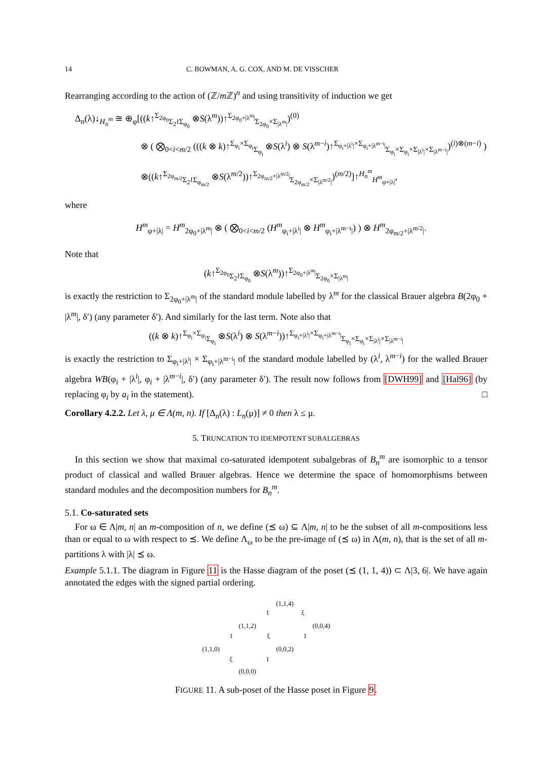14 C. BOWMAN, A. G. COX, AND M. DE VISSCHER
Rearranging according to the action of (ℤ/m ℤ)<sup>n</sup> and using transitivity of induction we get
Δ<sub>n</sub>(λ)↓<sub>H<sub>n</sub><sup>m</sup></sub> ≅ ⊕<sub>φ</sub>[((k↑<sup>Σ<sub>2φ<sub>0</sub></sub></sup><sub>Σ<sub>2</sub>≀Σ<sub>φ<sub>0</sub></sub></sub> ⊗S(λ<sup>m</sup>))↑<sup>Σ<sub>2φ<sub>0</sub>+|λ<sup>m</sup>|</sub></sup><sub>Σ<sub>2φ<sub>0</sub></sub>×Σ<sub>|λ<sup>m</sup>|</sub></sub>)<sup>(0)</sup>
⊗ ( ⨂<sub>0<i<m/2</sub> (((k ⊗ k)↑<sup>Σ<sub>φ<sub>i</sub></sub>×Σ<sub>φ<sub>i</sub></sub></sup><sub>Σ<sub>φ<sub>i</sub></sub></sub> ⊗S(λ<sup>i</sup>) ⊗ S(λ<sup>m−i</sup>)↑<sup>Σ<sub>φ<sub>i</sub>+|λ<sup>i</sup>|</sub>×Σ<sub>φ<sub>i</sub>+|λ<sup>m−i</sup>|</sub></sup><sub>Σ<sub>φ<sub>i</sub></sub>×Σ<sub>φ<sub>i</sub></sub>×Σ<sub>|λ<sup>i</sup>|</sub>×Σ<sub>|λ<sup>m−i</sup>|</sub></sub>)<sup>(i)⊗(m−i)</sup> )
⊗((k↑<sup>Σ<sub>2φ<sub>m/2</sub></sub></sup><sub>Σ<sub>2</sub>≀Σ<sub>φ<sub>m/2</sub></sub></sub> ⊗S(λ<sup>m/2</sup>))↑<sup>Σ<sub>2φ<sub>m/2</sub>+|λ<sup>m/2</sup>|</sub></sup><sub>Σ<sub>2φ<sub>m/2</sub></sub>×Σ<sub>|λ<sup>m/2</sup>|</sub></sub>)<sup>(m/2)</sup>]↑<sup>H<sub>n</sub><sup>m</sup></sup><sub>H<sup>m</sup><sub>φ+|λ|</sub></sub>,
where
H<sup>m</sup><sub>φ+|λ|</sub> = H<sup>m</sup><sub>2φ<sub>0</sub>+|λ<sup>m</sup>|</sub> ⊗ ( ⨂<sub>0<i<m/2</sub> (H<sup>m</sup><sub>φ<sub>i</sub>+|λ<sup>i</sup>|</sub> ⊗ H<sup>m</sup><sub>φ<sub>i</sub>+|λ<sup>m−i</sup>|</sub>) ) ⊗ H<sup>m</sup><sub>2φ<sub>m/2</sub>+|λ<sup>m/2</sup>|</sub>.
Note that
(k↑<sup>Σ<sub>2φ<sub>0</sub></sub></sup><sub>Σ<sub>2</sub>≀Σ<sub>φ<sub>0</sub></sub></sub> ⊗S(λ<sup>m</sup>))↑<sup>Σ<sub>2φ<sub>0</sub>+|λ<sup>m</sup>|</sub></sup><sub>Σ<sub>2φ<sub>0</sub></sub>×Σ<sub>|λ<sup>m</sup>|</sub></sub>
is exactly the restriction to Σ<sub>2φ<sub>0</sub>+|λ<sup>m</sup>|</sub> of the standard module labelled by λ<sup>m</sup> for the classical Brauer algebra B(2φ<sub>0</sub> + |λ<sup>m</sup>|, δ′) (any parameter δ′). And similarly for the last term. Note also that
((k ⊗ k)↑<sup>Σ<sub>φ<sub>i</sub></sub>×Σ<sub>φ<sub>i</sub></sub></sup><sub>Σ<sub>φ<sub>i</sub></sub></sub> ⊗S(λ<sup>i</sup>) ⊗ S(λ<sup>m−i</sup>))↑<sup>Σ<sub>φ<sub>i</sub>+|λ<sup>i</sup>|</sub>×Σ<sub>φ<sub>i</sub>+|λ<sup>m−i</sup>|</sub></sup><sub>Σ<sub>φ<sub>i</sub></sub>×Σ<sub>φ<sub>i</sub></sub>×Σ<sub>|λ<sup>i</sup>|</sub>×Σ<sub>|λ<sup>m−i</sup>|</sub></sub>
is exactly the restriction to Σ<sub>φ<sub>i</sub>+|λ<sup>i</sup>|</sub> × Σ<sub>φ<sub>i</sub>+|λ<sup>m−i</sup>|</sub> of the standard module labelled by (λ<sup>i</sup>, λ<sup>m−i</sup>) for the walled Brauer algebra WB(φ<sub>i</sub> + |λ<sup>i</sup>|, φ<sub>i</sub> + |λ<sup>m−i</sup>|, δ′) (any parameter δ′). The result now follows from [DWH99] and [Hal96] (by replacing φ<sub>i</sub> by a<sub>i</sub> in the statement). □
Corollary 4.2.2. Let λ, μ ∈ Λ(m, n). If [Δ<sub>n</sub>(λ) : L<sub>n</sub>(μ)] ≠ 0 then λ ≤ μ.
5. TRUNCATION TO IDEMPOTENT SUBALGEBRAS
In this section we show that maximal co-saturated idempotent subalgebras of B<sub>n</sub><sup>m</sup> are isomorphic to a tensor product of classical and walled Brauer algebras. Hence we determine the space of homomorphisms between standard modules and the decomposition numbers for B<sub>n</sub><sup>m</sup>.
5.1. Co-saturated sets
For ω ∈ Λ|m, n| an m-composition of n, we define (⪯ ω) ⊆ Λ|m, n| to be the subset of all m-compositions less than or equal to ω with respect to ⪯. We define Λ<sub>ω</sub> to be the pre-image of (⪯ ω) in Λ(m, n), that is the set of all m-partitions λ with |λ| ⪯ ω.
Example 5.1.1. The diagram in Figure 11 is the Hasse diagram of the poset (⪯ (1, 1, 4)) ⊂ Λ|3, 6|. We have again annotated the edges with the signed partial ordering.
(1,1,4)
1 ξ
(1,1,2) (0,0,4)
1 ξ 1
(1,1,0) (0,0,2)
ξ 1
(0,0,0)
FIGURE 11. A sub-poset of the Hasse poset in Figure 9.